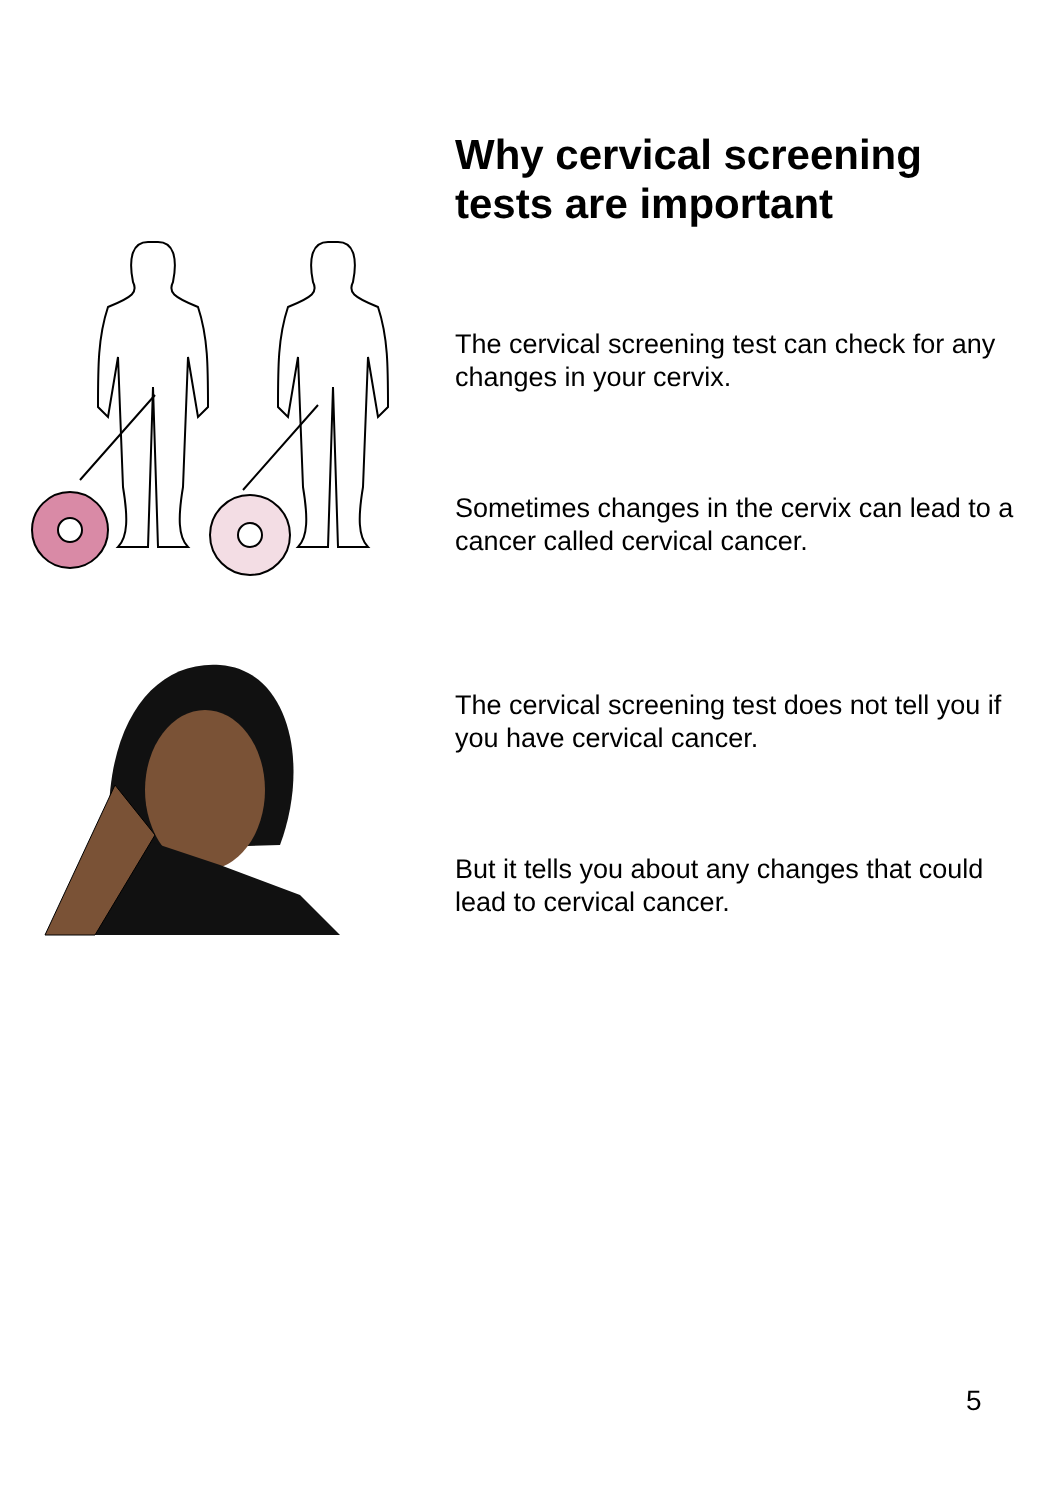Why cervical screening tests are important
The cervical screening test can check for any changes in your cervix.
Sometimes changes in the cervix can lead to a cancer called cervical cancer.
The cervical screening test does not tell you if you have cervical cancer.
But it tells you about any changes that could lead to cervical cancer.
5